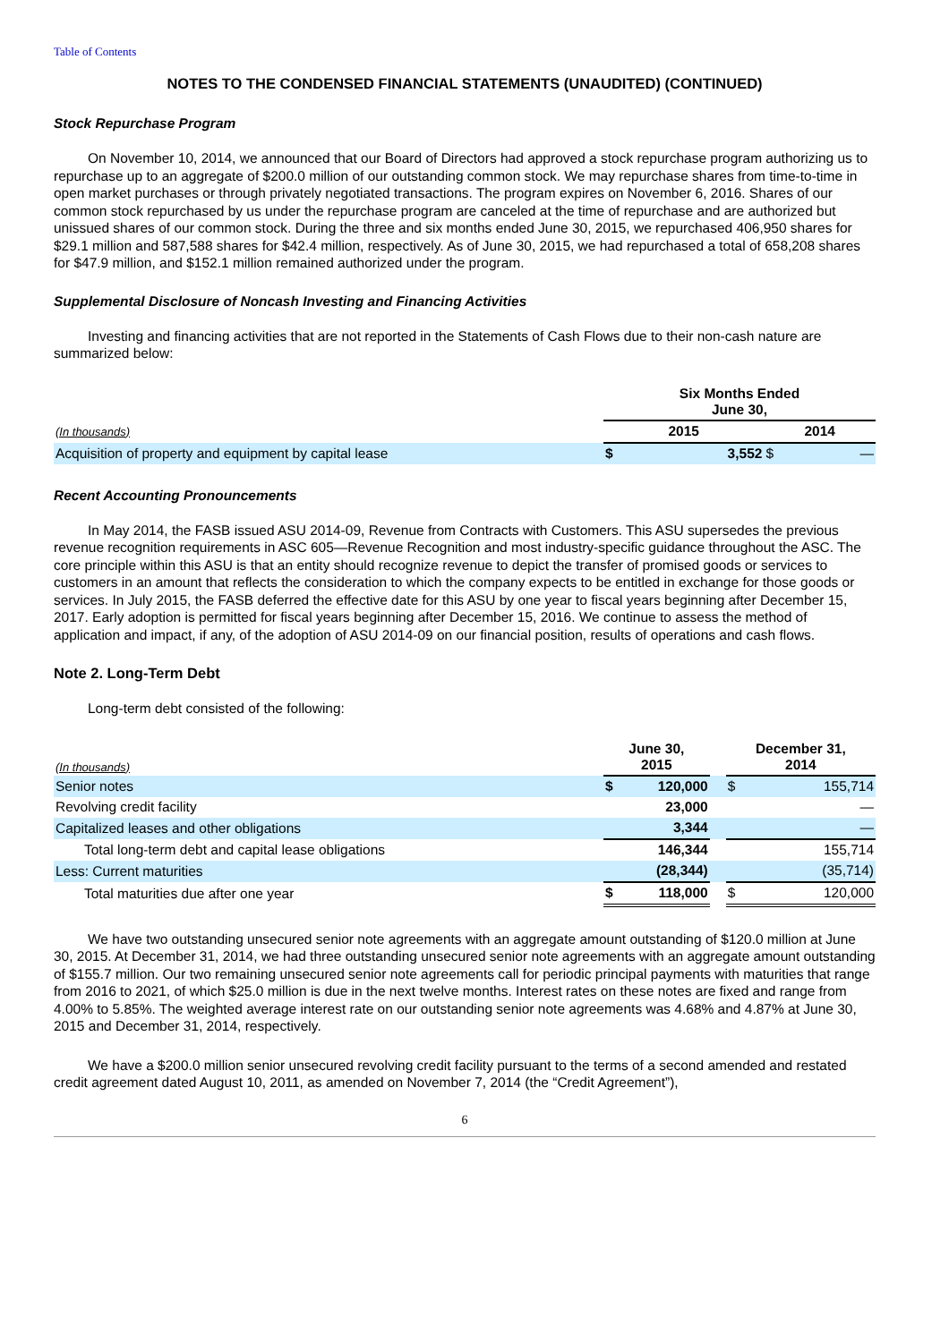Table of Contents
NOTES TO THE CONDENSED FINANCIAL STATEMENTS (UNAUDITED) (CONTINUED)
Stock Repurchase Program
On November 10, 2014, we announced that our Board of Directors had approved a stock repurchase program authorizing us to repurchase up to an aggregate of $200.0 million of our outstanding common stock. We may repurchase shares from time-to-time in open market purchases or through privately negotiated transactions. The program expires on November 6, 2016. Shares of our common stock repurchased by us under the repurchase program are canceled at the time of repurchase and are authorized but unissued shares of our common stock. During the three and six months ended June 30, 2015, we repurchased 406,950 shares for $29.1 million and 587,588 shares for $42.4 million, respectively. As of June 30, 2015, we had repurchased a total of 658,208 shares for $47.9 million, and $152.1 million remained authorized under the program.
Supplemental Disclosure of Noncash Investing and Financing Activities
Investing and financing activities that are not reported in the Statements of Cash Flows due to their non-cash nature are summarized below:
| | Six Months Ended June 30, | | | |
| (In thousands) | 2015 | | 2014 | |
| Acquisition of property and equipment by capital lease | $ | 3,552 | $ | — |
Recent Accounting Pronouncements
In May 2014, the FASB issued ASU 2014-09, Revenue from Contracts with Customers. This ASU supersedes the previous revenue recognition requirements in ASC 605—Revenue Recognition and most industry-specific guidance throughout the ASC. The core principle within this ASU is that an entity should recognize revenue to depict the transfer of promised goods or services to customers in an amount that reflects the consideration to which the company expects to be entitled in exchange for those goods or services. In July 2015, the FASB deferred the effective date for this ASU by one year to fiscal years beginning after December 15, 2017. Early adoption is permitted for fiscal years beginning after December 15, 2016. We continue to assess the method of application and impact, if any, of the adoption of ASU 2014-09 on our financial position, results of operations and cash flows.
Note 2. Long-Term Debt
Long-term debt consisted of the following:
| (In thousands) | June 30, 2015 | | | December 31, 2014 | |
| Senior notes | $ | 120,000 | | $ | 155,714 |
| Revolving credit facility | | 23,000 | | | — |
| Capitalized leases and other obligations | | 3,344 | | | — |
| Total long-term debt and capital lease obligations | | 146,344 | | | 155,714 |
| Less: Current maturities | | (28,344) | | | (35,714) |
| Total maturities due after one year | $ | 118,000 | | $ | 120,000 |
We have two outstanding unsecured senior note agreements with an aggregate amount outstanding of $120.0 million at June 30, 2015. At December 31, 2014, we had three outstanding unsecured senior note agreements with an aggregate amount outstanding of $155.7 million. Our two remaining unsecured senior note agreements call for periodic principal payments with maturities that range from 2016 to 2021, of which $25.0 million is due in the next twelve months. Interest rates on these notes are fixed and range from 4.00% to 5.85%. The weighted average interest rate on our outstanding senior note agreements was 4.68% and 4.87% at June 30, 2015 and December 31, 2014, respectively.
We have a $200.0 million senior unsecured revolving credit facility pursuant to the terms of a second amended and restated credit agreement dated August 10, 2011, as amended on November 7, 2014 (the “Credit Agreement”),
6